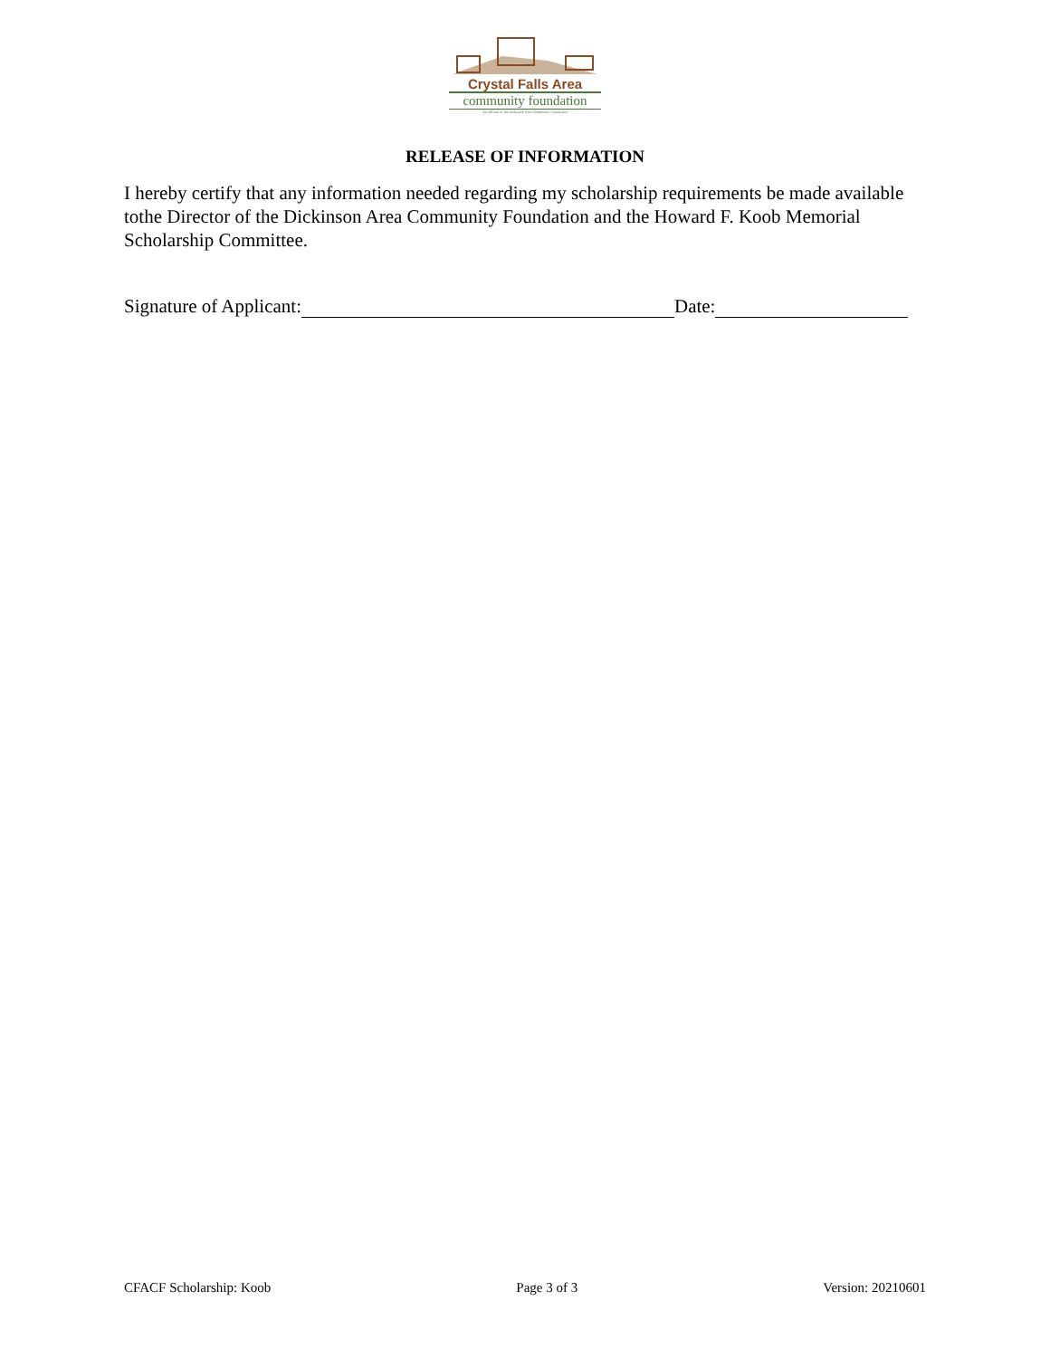Crystal Falls Area
community foundation
An affiliate of the Dickinson Area Community Foundation
RELEASE OF INFORMATION
I hereby certify that any information needed regarding my scholarship requirements be made available tothe Director of the Dickinson Area Community Foundation and the Howard F. Koob Memorial Scholarship Committee.
Signature of Applicant: Date:
CFACF Scholarship: Koob Page 3 of 3 Version: 20210601